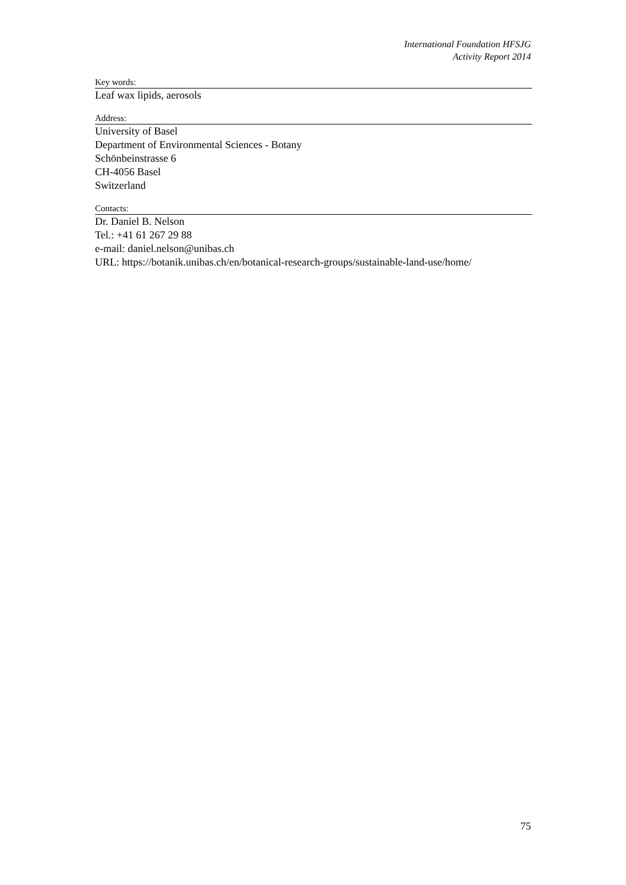International Foundation HFSJG
Activity Report 2014
Key words:
Leaf wax lipids, aerosols
Address:
University of Basel
Department of Environmental Sciences - Botany
Schönbeinstrasse 6
CH-4056 Basel
Switzerland
Contacts:
Dr. Daniel B. Nelson
Tel.: +41 61 267 29 88
e-mail: daniel.nelson@unibas.ch
URL: https://botanik.unibas.ch/en/botanical-research-groups/sustainable-land-use/home/
75